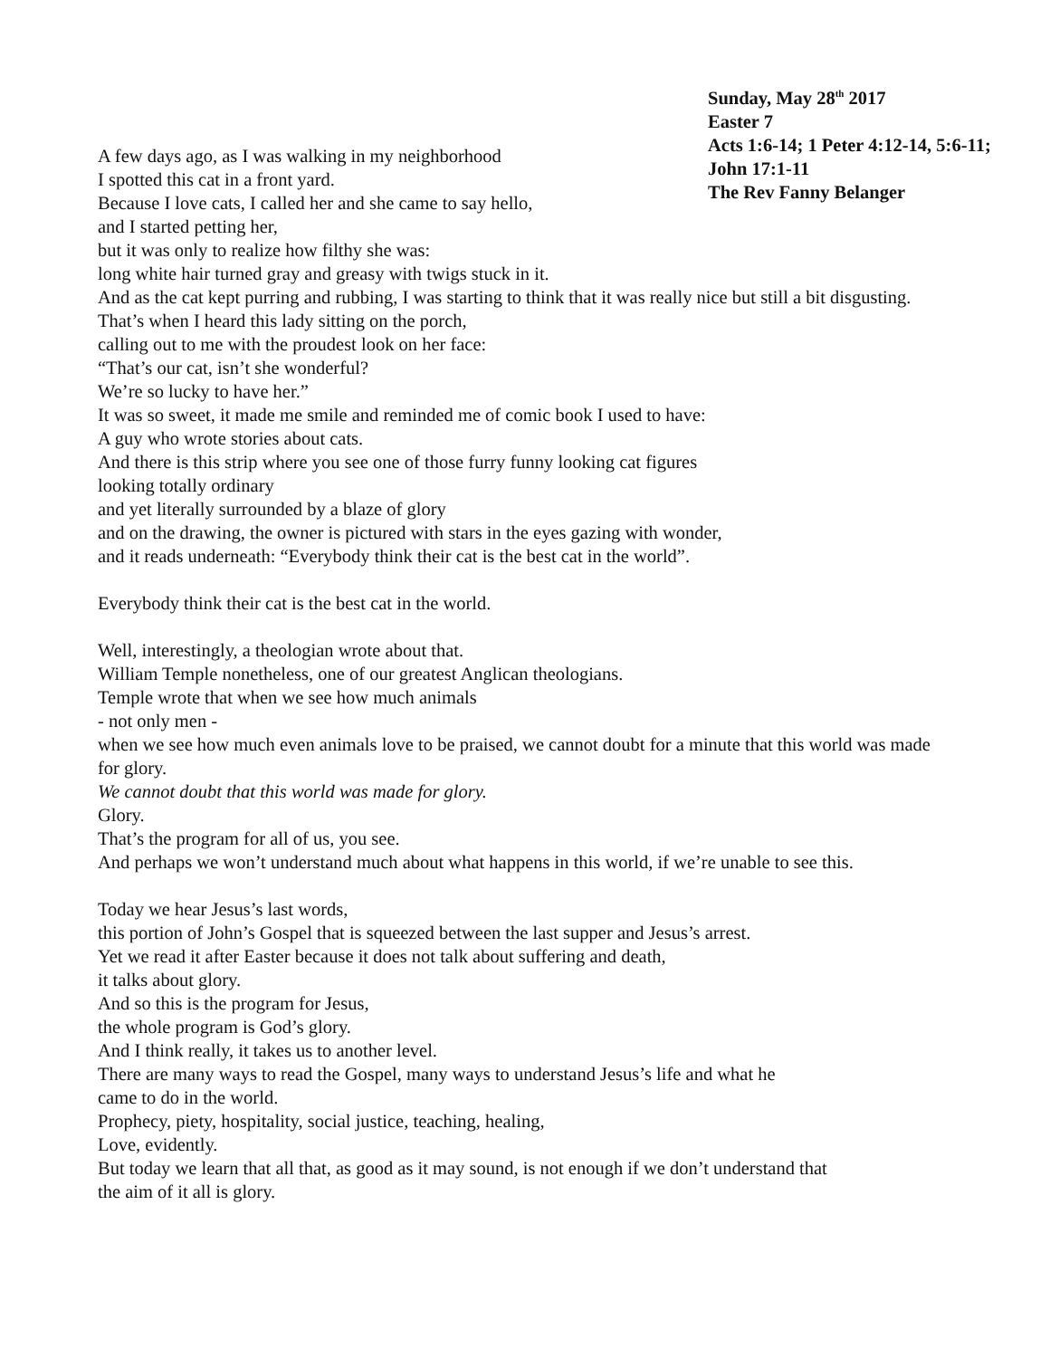Sunday, May 28<sup>th</sup> 2017
Easter 7
Acts 1:6-14; 1 Peter 4:12-14, 5:6-11;
John 17:1-11
The Rev Fanny Belanger
A few days ago, as I was walking in my neighborhood
I spotted this cat in a front yard.
Because I love cats, I called her and she came to say hello,
and I started petting her,
but it was only to realize how filthy she was:
long white hair turned gray and greasy with twigs stuck in it.
And as the cat kept purring and rubbing, I was starting to think that it was really nice but still a bit disgusting.
That’s when I heard this lady sitting on the porch,
calling out to me with the proudest look on her face:
“That’s our cat, isn’t she wonderful?
We’re so lucky to have her.”
It was so sweet, it made me smile and reminded me of comic book I used to have:
A guy who wrote stories about cats.
And there is this strip where you see one of those furry funny looking cat figures
looking totally ordinary
and yet literally surrounded by a blaze of glory
and on the drawing, the owner is pictured with stars in the eyes gazing with wonder,
and it reads underneath: “Everybody think their cat is the best cat in the world”.
Everybody think their cat is the best cat in the world.
Well, interestingly, a theologian wrote about that.
William Temple nonetheless, one of our greatest Anglican theologians.
Temple wrote that when we see how much animals
- not only men -
when we see how much even animals love to be praised, we cannot doubt for a minute that this world was made for glory.
We cannot doubt that this world was made for glory.
Glory.
That’s the program for all of us, you see.
And perhaps we won’t understand much about what happens in this world, if we’re unable to see this.
Today we hear Jesus’s last words,
this portion of John’s Gospel that is squeezed between the last supper and Jesus’s arrest.
Yet we read it after Easter because it does not talk about suffering and death,
it talks about glory.
And so this is the program for Jesus,
the whole program is God’s glory.
And I think really, it takes us to another level.
There are many ways to read the Gospel, many ways to understand Jesus’s life and what he
came to do in the world.
Prophecy, piety, hospitality, social justice, teaching, healing,
Love, evidently.
But today we learn that all that, as good as it may sound, is not enough if we don’t understand that
the aim of it all is glory.